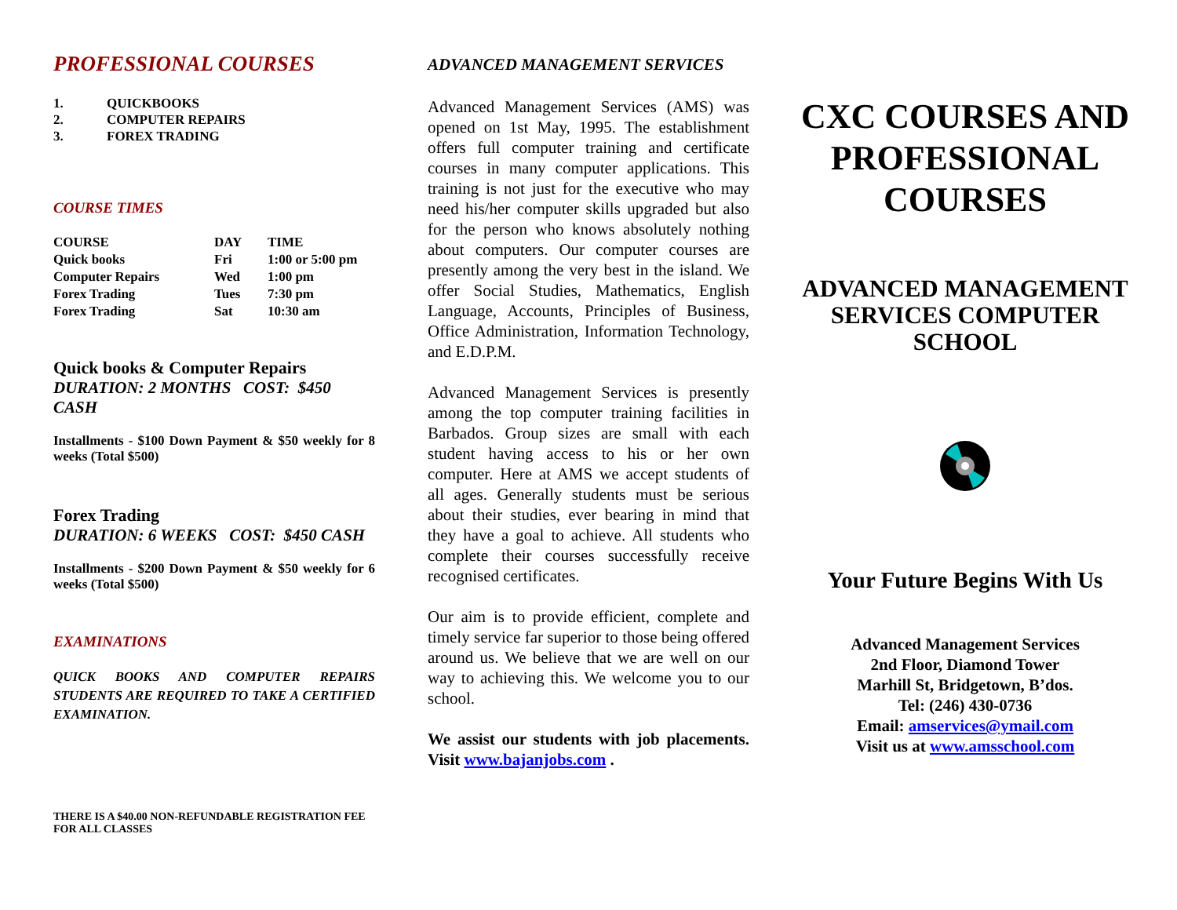PROFESSIONAL COURSES
1. QUICKBOOKS
2. COMPUTER REPAIRS
3. FOREX TRADING
COURSE TIMES
| COURSE | DAY | TIME |
| Quick books | Fri | 1:00 or 5:00 pm |
| Computer Repairs | Wed | 1:00 pm |
| Forex Trading | Tues | 7:30 pm |
| Forex Trading | Sat | 10:30 am |
Quick books & Computer Repairs
DURATION: 2 MONTHS COST: $450 CASH
Installments - $100 Down Payment & $50 weekly for 8 weeks (Total $500)
Forex Trading
DURATION: 6 WEEKS COST: $450 CASH
Installments - $200 Down Payment & $50 weekly for 6 weeks (Total $500)
EXAMINATIONS
QUICK BOOKS AND COMPUTER REPAIRS STUDENTS ARE REQUIRED TO TAKE A CERTIFIED EXAMINATION.
THERE IS A $40.00 NON-REFUNDABLE REGISTRATION FEE FOR ALL CLASSES
ADVANCED MANAGEMENT SERVICES
Advanced Management Services (AMS) was opened on 1st May, 1995. The establishment offers full computer training and certificate courses in many computer applications. This training is not just for the executive who may need his/her computer skills upgraded but also for the person who knows absolutely nothing about computers. Our computer courses are presently among the very best in the island. We offer Social Studies, Mathematics, English Language, Accounts, Principles of Business, Office Administration, Information Technology, and E.D.P.M.
Advanced Management Services is presently among the top computer training facilities in Barbados. Group sizes are small with each student having access to his or her own computer. Here at AMS we accept students of all ages. Generally students must be serious about their studies, ever bearing in mind that they have a goal to achieve. All students who complete their courses successfully receive recognised certificates.
Our aim is to provide efficient, complete and timely service far superior to those being offered around us. We believe that we are well on our way to achieving this. We welcome you to our school.
We assist our students with job placements. Visit www.bajanjobs.com .
CXC COURSES AND PROFESSIONAL COURSES
ADVANCED MANAGEMENT SERVICES COMPUTER SCHOOL
Your Future Begins With Us
Advanced Management Services
2nd Floor, Diamond Tower
Marhill St, Bridgetown, B’dos.
Tel: (246) 430-0736
Email: amservices@ymail.com
Visit us at www.amsschool.com